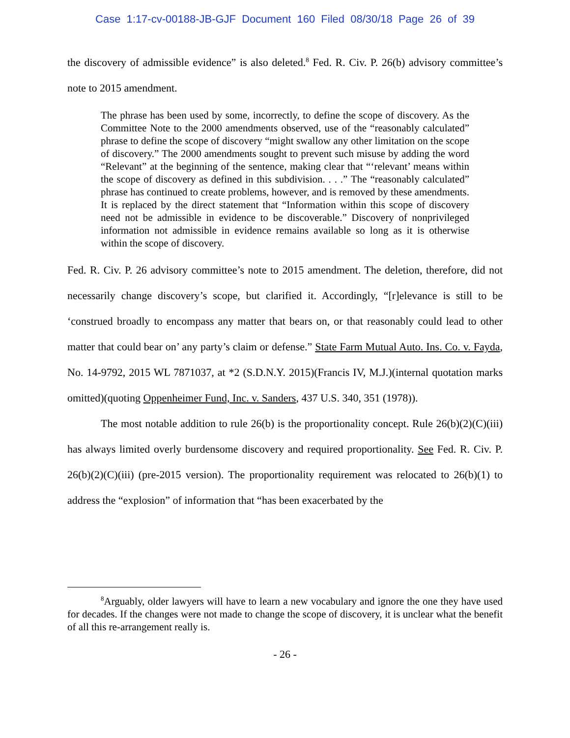Case 1:17-cv-00188-JB-GJF Document 160 Filed 08/30/18 Page 26 of 39
the discovery of admissible evidence” is also deleted.<sup>8</sup> Fed. R. Civ. P. 26(b) advisory committee’s note to 2015 amendment.
The phrase has been used by some, incorrectly, to define the scope of discovery. As the Committee Note to the 2000 amendments observed, use of the “reasonably calculated” phrase to define the scope of discovery “might swallow any other limitation on the scope of discovery.” The 2000 amendments sought to prevent such misuse by adding the word “Relevant” at the beginning of the sentence, making clear that “‘relevant’ means within the scope of discovery as defined in this subdivision. . . .” The “reasonably calculated” phrase has continued to create problems, however, and is removed by these amendments. It is replaced by the direct statement that “Information within this scope of discovery need not be admissible in evidence to be discoverable.” Discovery of nonprivileged information not admissible in evidence remains available so long as it is otherwise within the scope of discovery.
Fed. R. Civ. P. 26 advisory committee’s note to 2015 amendment. The deletion, therefore, did not necessarily change discovery’s scope, but clarified it. Accordingly, “[r]elevance is still to be ‘construed broadly to encompass any matter that bears on, or that reasonably could lead to other matter that could bear on’ any party’s claim or defense.” State Farm Mutual Auto. Ins. Co. v. Fayda, No. 14-9792, 2015 WL 7871037, at *2 (S.D.N.Y. 2015)(Francis IV, M.J.)(internal quotation marks omitted)(quoting Oppenheimer Fund, Inc. v. Sanders, 437 U.S. 340, 351 (1978)).
The most notable addition to rule 26(b) is the proportionality concept. Rule 26(b)(2)(C)(iii) has always limited overly burdensome discovery and required proportionality. See Fed. R. Civ. P. 26(b)(2)(C)(iii) (pre-2015 version). The proportionality requirement was relocated to 26(b)(1) to address the “explosion” of information that “has been exacerbated by the
<sup>8</sup> Arguably, older lawyers will have to learn a new vocabulary and ignore the one they have used for decades. If the changes were not made to change the scope of discovery, it is unclear what the benefit of all this re-arrangement really is.
- 26 -